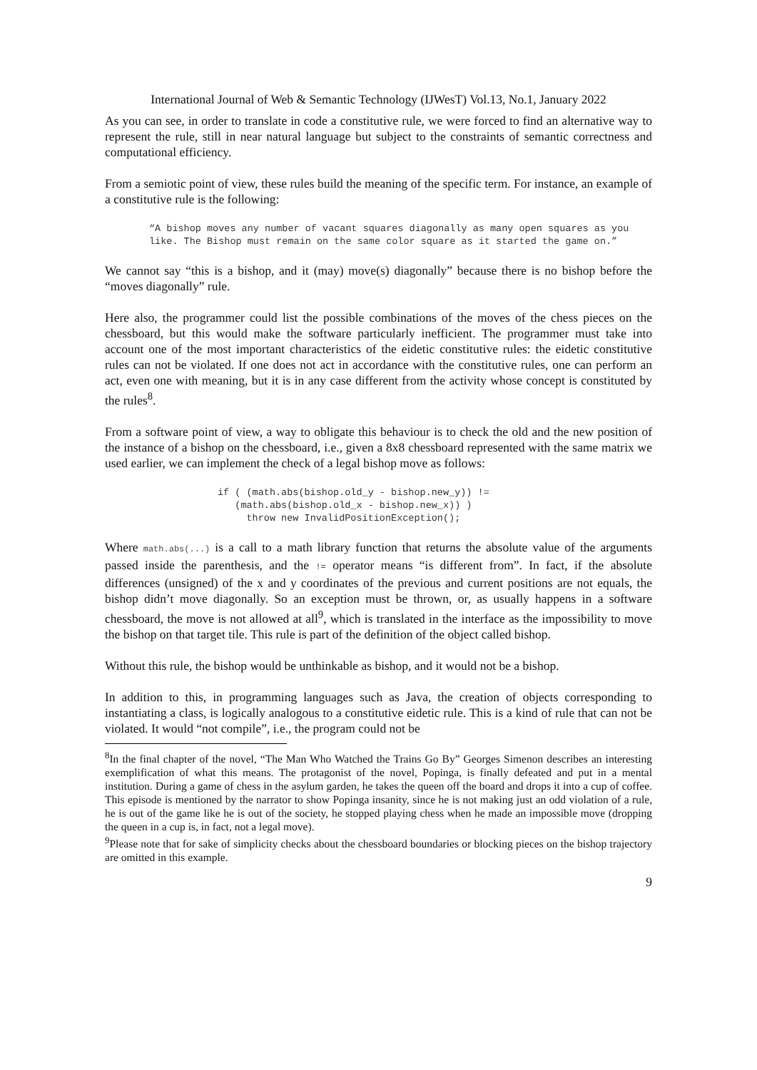International Journal of Web & Semantic Technology (IJWesT) Vol.13, No.1, January 2022
As you can see, in order to translate in code a constitutive rule, we were forced to find an alternative way to represent the rule, still in near natural language but subject to the constraints of semantic correctness and computational efficiency.
From a semiotic point of view, these rules build the meaning of the specific term. For instance, an example of a constitutive rule is the following:
“A bishop moves any number of vacant squares diagonally as many open squares as you like. The Bishop must remain on the same color square as it started the game on.”
We cannot say “this is a bishop, and it (may) move(s) diagonally” because there is no bishop before the “moves diagonally” rule.
Here also, the programmer could list the possible combinations of the moves of the chess pieces on the chessboard, but this would make the software particularly inefficient. The programmer must take into account one of the most important characteristics of the eidetic constitutive rules: the eidetic constitutive rules can not be violated. If one does not act in accordance with the constitutive rules, one can perform an act, even one with meaning, but it is in any case different from the activity whose concept is constituted by the rules<sup>8</sup>.
From a software point of view, a way to obligate this behaviour is to check the old and the new position of the instance of a bishop on the chessboard, i.e., given a 8x8 chessboard represented with the same matrix we used earlier, we can implement the check of a legal bishop move as follows:
if ( (math.abs(bishop.old_y - bishop.new_y)) !=
   (math.abs(bishop.old_x - bishop.new_x)) )
     throw new InvalidPositionException();
Where math.abs(...) is a call to a math library function that returns the absolute value of the arguments passed inside the parenthesis, and the != operator means “is different from”. In fact, if the absolute differences (unsigned) of the x and y coordinates of the previous and current positions are not equals, the bishop didn’t move diagonally. So an exception must be thrown, or, as usually happens in a software chessboard, the move is not allowed at all<sup>9</sup>, which is translated in the interface as the impossibility to move the bishop on that target tile. This rule is part of the definition of the object called bishop.
Without this rule, the bishop would be unthinkable as bishop, and it would not be a bishop.
In addition to this, in programming languages such as Java, the creation of objects corresponding to instantiating a class, is logically analogous to a constitutive eidetic rule. This is a kind of rule that can not be violated. It would “not compile”, i.e., the program could not be
<sup>8</sup> In the final chapter of the novel, “The Man Who Watched the Trains Go By” Georges Simenon describes an interesting exemplification of what this means. The protagonist of the novel, Popinga, is finally defeated and put in a mental institution. During a game of chess in the asylum garden, he takes the queen off the board and drops it into a cup of coffee. This episode is mentioned by the narrator to show Popinga insanity, since he is not making just an odd violation of a rule, he is out of the game like he is out of the society, he stopped playing chess when he made an impossible move (dropping the queen in a cup is, in fact, not a legal move).
<sup>9</sup> Please note that for sake of simplicity checks about the chessboard boundaries or blocking pieces on the bishop trajectory are omitted in this example.
9